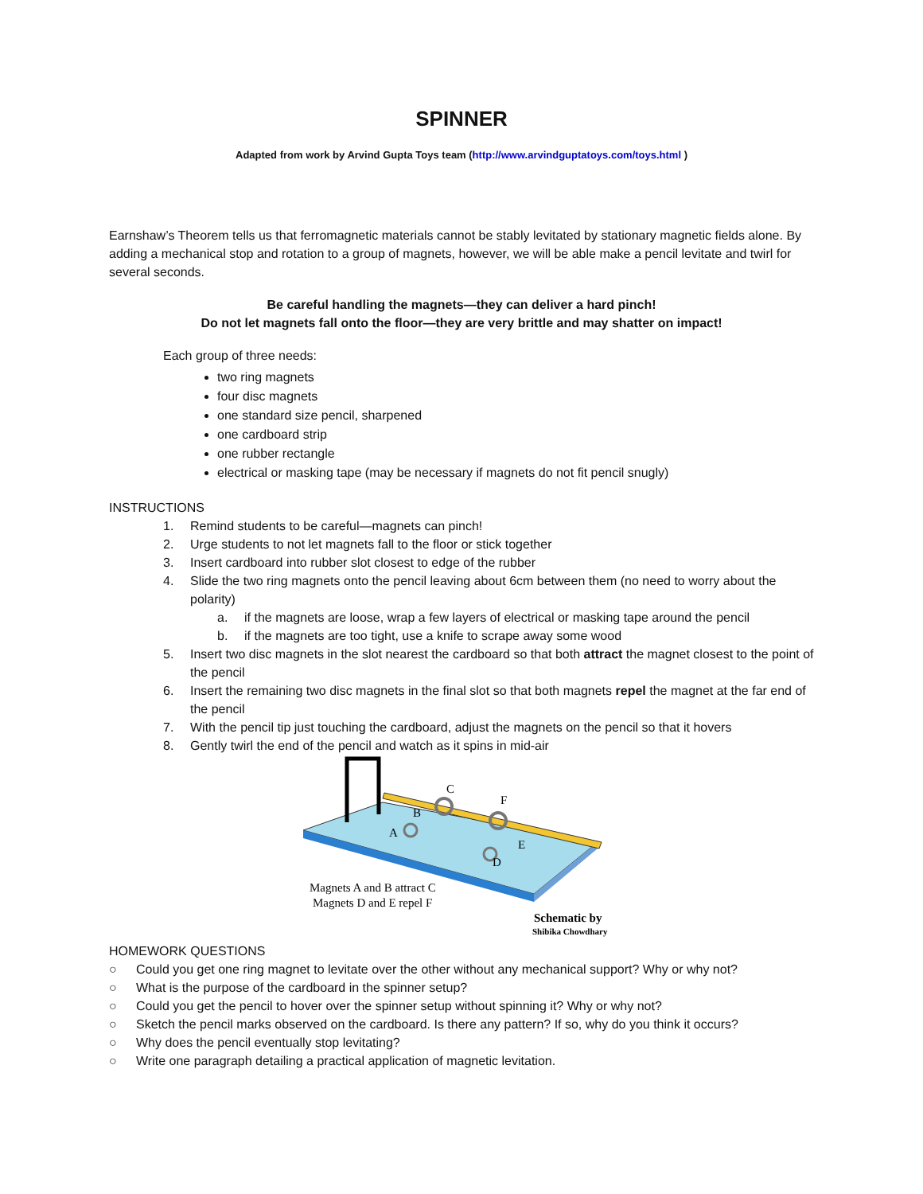SPINNER
Adapted from work by Arvind Gupta Toys team (http://www.arvindguptatoys.com/toys.html )
Earnshaw’s Theorem tells us that ferromagnetic materials cannot be stably levitated by stationary magnetic fields alone. By adding a mechanical stop and rotation to a group of magnets, however, we will be able make a pencil levitate and twirl for several seconds.
Be careful handling the magnets—they can deliver a hard pinch!
Do not let magnets fall onto the floor—they are very brittle and may shatter on impact!
Each group of three needs:
two ring magnets
four disc magnets
one standard size pencil, sharpened
one cardboard strip
one rubber rectangle
electrical or masking tape (may be necessary if magnets do not fit pencil snugly)
INSTRUCTIONS
1. Remind students to be careful—magnets can pinch!
2. Urge students to not let magnets fall to the floor or stick together
3. Insert cardboard into rubber slot closest to edge of the rubber
4. Slide the two ring magnets onto the pencil leaving about 6cm between them (no need to worry about the polarity)
a. if the magnets are loose, wrap a few layers of electrical or masking tape around the pencil
b. if the magnets are too tight, use a knife to scrape away some wood
5. Insert two disc magnets in the slot nearest the cardboard so that both attract the magnet closest to the point of the pencil
6. Insert the remaining two disc magnets in the final slot so that both magnets repel the magnet at the far end of the pencil
7. With the pencil tip just touching the cardboard, adjust the magnets on the pencil so that it hovers
8. Gently twirl the end of the pencil and watch as it spins in mid-air
C
F
B
A
E
D
Magnets A and B attract C
Magnets D and E repel F
Schematic by
Shibika Chowdhary
HOMEWORK QUESTIONS
○ Could you get one ring magnet to levitate over the other without any mechanical support? Why or why not?
○ What is the purpose of the cardboard in the spinner setup?
○ Could you get the pencil to hover over the spinner setup without spinning it? Why or why not?
○ Sketch the pencil marks observed on the cardboard. Is there any pattern? If so, why do you think it occurs?
○ Why does the pencil eventually stop levitating?
○ Write one paragraph detailing a practical application of magnetic levitation.